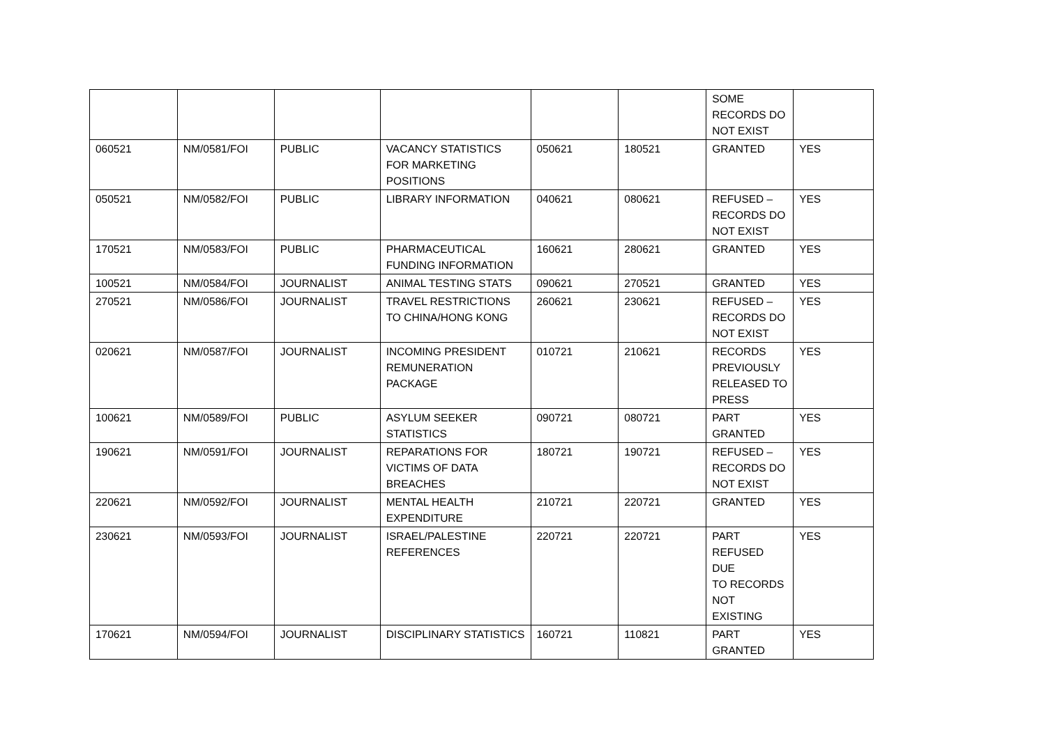| | | | | | | SOME RECORDS DO NOT EXIST | |
| 060521 | NM/0581/FOI | PUBLIC | VACANCY STATISTICS FOR MARKETING POSITIONS | 050621 | 180521 | GRANTED | YES |
| 050521 | NM/0582/FOI | PUBLIC | LIBRARY INFORMATION | 040621 | 080621 | REFUSED – RECORDS DO NOT EXIST | YES |
| 170521 | NM/0583/FOI | PUBLIC | PHARMACEUTICAL FUNDING INFORMATION | 160621 | 280621 | GRANTED | YES |
| 100521 | NM/0584/FOI | JOURNALIST | ANIMAL TESTING STATS | 090621 | 270521 | GRANTED | YES |
| 270521 | NM/0586/FOI | JOURNALIST | TRAVEL RESTRICTIONS TO CHINA/HONG KONG | 260621 | 230621 | REFUSED – RECORDS DO NOT EXIST | YES |
| 020621 | NM/0587/FOI | JOURNALIST | INCOMING PRESIDENT REMUNERATION PACKAGE | 010721 | 210621 | RECORDS PREVIOUSLY RELEASED TO PRESS | YES |
| 100621 | NM/0589/FOI | PUBLIC | ASYLUM SEEKER STATISTICS | 090721 | 080721 | PART GRANTED | YES |
| 190621 | NM/0591/FOI | JOURNALIST | REPARATIONS FOR VICTIMS OF DATA BREACHES | 180721 | 190721 | REFUSED – RECORDS DO NOT EXIST | YES |
| 220621 | NM/0592/FOI | JOURNALIST | MENTAL HEALTH EXPENDITURE | 210721 | 220721 | GRANTED | YES |
| 230621 | NM/0593/FOI | JOURNALIST | ISRAEL/PALESTINE REFERENCES | 220721 | 220721 | PART REFUSED DUE TO RECORDS NOT EXISTING | YES |
| 170621 | NM/0594/FOI | JOURNALIST | DISCIPLINARY STATISTICS | 160721 | 110821 | PART GRANTED | YES |